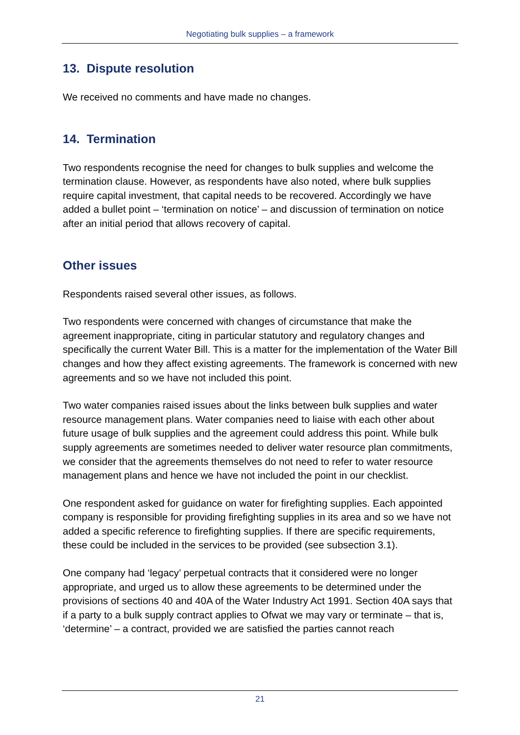Negotiating bulk supplies – a framework
13. Dispute resolution
We received no comments and have made no changes.
14. Termination
Two respondents recognise the need for changes to bulk supplies and welcome the termination clause. However, as respondents have also noted, where bulk supplies require capital investment, that capital needs to be recovered. Accordingly we have added a bullet point – ‘termination on notice’ – and discussion of termination on notice after an initial period that allows recovery of capital.
Other issues
Respondents raised several other issues, as follows.
Two respondents were concerned with changes of circumstance that make the agreement inappropriate, citing in particular statutory and regulatory changes and specifically the current Water Bill. This is a matter for the implementation of the Water Bill changes and how they affect existing agreements. The framework is concerned with new agreements and so we have not included this point.
Two water companies raised issues about the links between bulk supplies and water resource management plans. Water companies need to liaise with each other about future usage of bulk supplies and the agreement could address this point. While bulk supply agreements are sometimes needed to deliver water resource plan commitments, we consider that the agreements themselves do not need to refer to water resource management plans and hence we have not included the point in our checklist.
One respondent asked for guidance on water for firefighting supplies. Each appointed company is responsible for providing firefighting supplies in its area and so we have not added a specific reference to firefighting supplies. If there are specific requirements, these could be included in the services to be provided (see subsection 3.1).
One company had ‘legacy’ perpetual contracts that it considered were no longer appropriate, and urged us to allow these agreements to be determined under the provisions of sections 40 and 40A of the Water Industry Act 1991. Section 40A says that if a party to a bulk supply contract applies to Ofwat we may vary or terminate – that is, ‘determine’ – a contract, provided we are satisfied the parties cannot reach
21